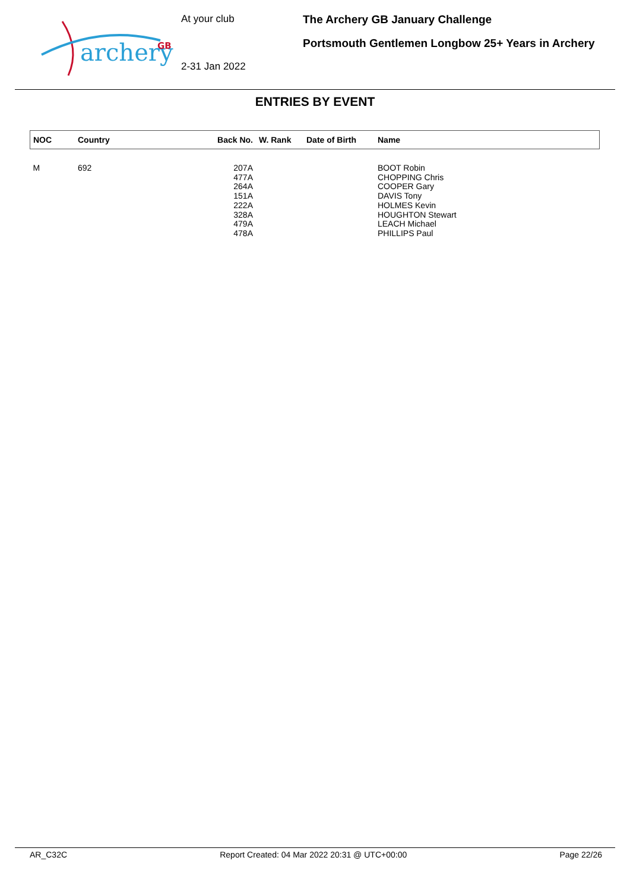archery
GB
At your club
2-31 Jan 2022
The Archery GB January Challenge
Portsmouth Gentlemen Longbow 25+ Years in Archery
ENTRIES BY EVENT
| NOC | Country | Back No. | W. Rank | Date of Birth | Name |
| --- | --- | --- | --- | --- | --- |
| M | 692 | 207A 477A 264A 151A 222A 328A 479A 478A | | | BOOT Robin CHOPPING Chris COOPER Gary DAVIS Tony HOLMES Kevin HOUGHTON Stewart LEACH Michael PHILLIPS Paul |
AR_C32C Report Created: 04 Mar 2022 20:31 @ UTC+00:00 Page 22/26